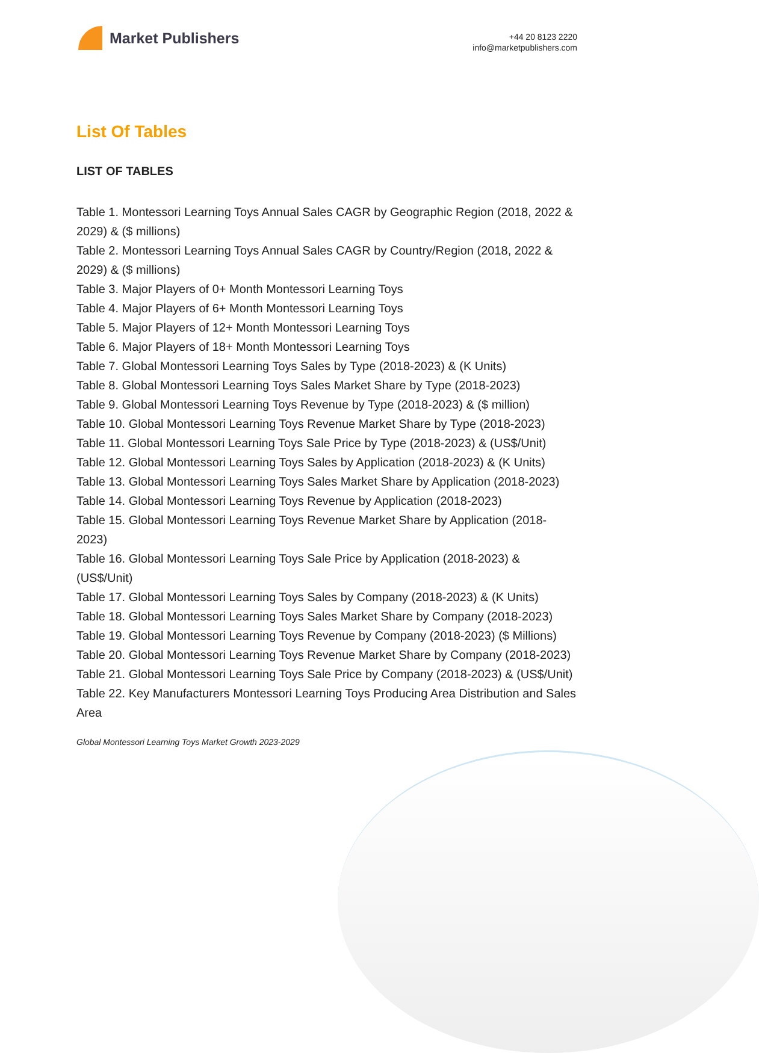Market Publishers
+44 20 8123 2220
info@marketpublishers.com
List Of Tables
LIST OF TABLES
Table 1. Montessori Learning Toys Annual Sales CAGR by Geographic Region (2018, 2022 & 2029) & ($ millions)
Table 2. Montessori Learning Toys Annual Sales CAGR by Country/Region (2018, 2022 & 2029) & ($ millions)
Table 3. Major Players of 0+ Month Montessori Learning Toys
Table 4. Major Players of 6+ Month Montessori Learning Toys
Table 5. Major Players of 12+ Month Montessori Learning Toys
Table 6. Major Players of 18+ Month Montessori Learning Toys
Table 7. Global Montessori Learning Toys Sales by Type (2018-2023) & (K Units)
Table 8. Global Montessori Learning Toys Sales Market Share by Type (2018-2023)
Table 9. Global Montessori Learning Toys Revenue by Type (2018-2023) & ($ million)
Table 10. Global Montessori Learning Toys Revenue Market Share by Type (2018-2023)
Table 11. Global Montessori Learning Toys Sale Price by Type (2018-2023) & (US$/Unit)
Table 12. Global Montessori Learning Toys Sales by Application (2018-2023) & (K Units)
Table 13. Global Montessori Learning Toys Sales Market Share by Application (2018-2023)
Table 14. Global Montessori Learning Toys Revenue by Application (2018-2023)
Table 15. Global Montessori Learning Toys Revenue Market Share by Application (2018-2023)
Table 16. Global Montessori Learning Toys Sale Price by Application (2018-2023) & (US$/Unit)
Table 17. Global Montessori Learning Toys Sales by Company (2018-2023) & (K Units)
Table 18. Global Montessori Learning Toys Sales Market Share by Company (2018-2023)
Table 19. Global Montessori Learning Toys Revenue by Company (2018-2023) ($ Millions)
Table 20. Global Montessori Learning Toys Revenue Market Share by Company (2018-2023)
Table 21. Global Montessori Learning Toys Sale Price by Company (2018-2023) & (US$/Unit)
Table 22. Key Manufacturers Montessori Learning Toys Producing Area Distribution and Sales Area
Global Montessori Learning Toys Market Growth 2023-2029